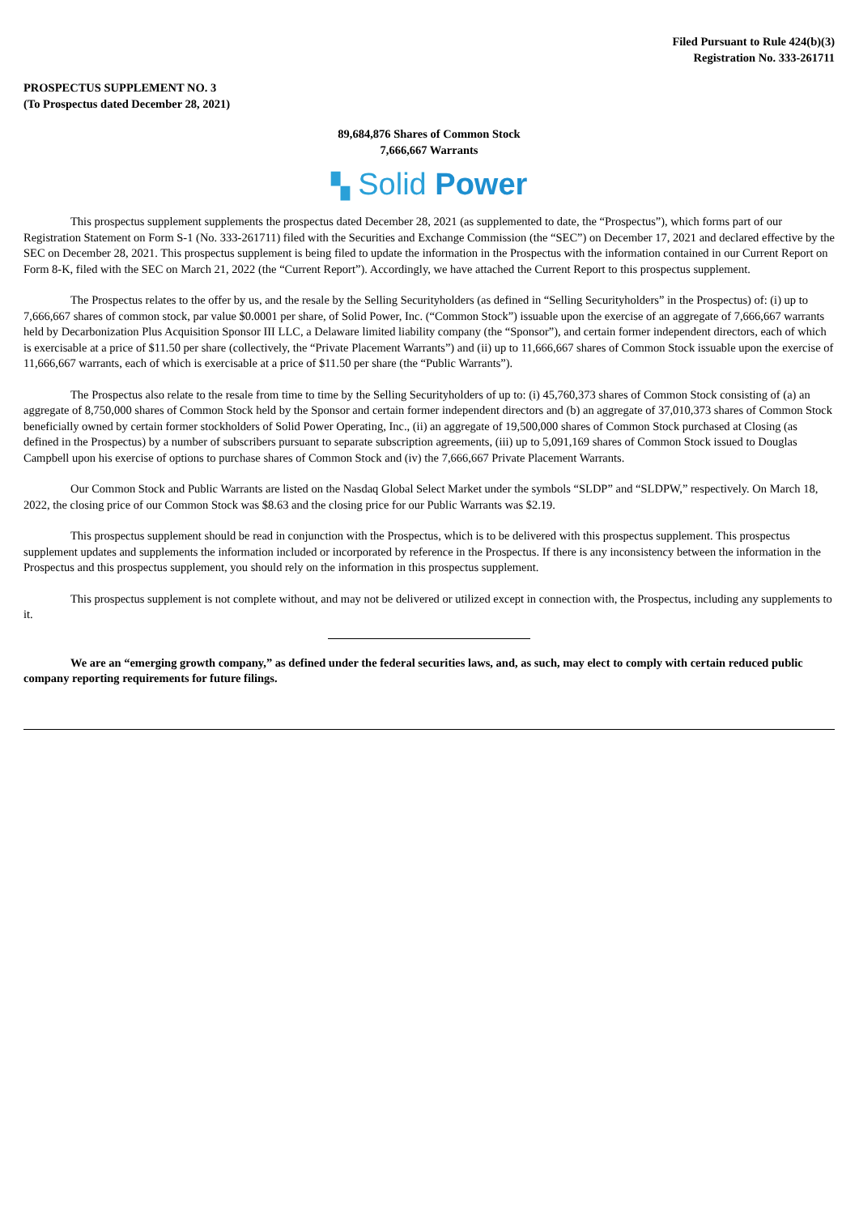Filed Pursuant to Rule 424(b)(3)
Registration No. 333-261711
PROSPECTUS SUPPLEMENT NO. 3
(To Prospectus dated December 28, 2021)
89,684,876 Shares of Common Stock
7,666,667 Warrants
▚ Solid Power
This prospectus supplement supplements the prospectus dated December 28, 2021 (as supplemented to date, the “Prospectus”), which forms part of our Registration Statement on Form S-1 (No. 333-261711) filed with the Securities and Exchange Commission (the “SEC”) on December 17, 2021 and declared effective by the SEC on December 28, 2021. This prospectus supplement is being filed to update the information in the Prospectus with the information contained in our Current Report on Form 8-K, filed with the SEC on March 21, 2022 (the “Current Report”). Accordingly, we have attached the Current Report to this prospectus supplement.
The Prospectus relates to the offer by us, and the resale by the Selling Securityholders (as defined in “Selling Securityholders” in the Prospectus) of: (i) up to 7,666,667 shares of common stock, par value $0.0001 per share, of Solid Power, Inc. (“Common Stock”) issuable upon the exercise of an aggregate of 7,666,667 warrants held by Decarbonization Plus Acquisition Sponsor III LLC, a Delaware limited liability company (the “Sponsor”), and certain former independent directors, each of which is exercisable at a price of $11.50 per share (collectively, the “Private Placement Warrants”) and (ii) up to 11,666,667 shares of Common Stock issuable upon the exercise of 11,666,667 warrants, each of which is exercisable at a price of $11.50 per share (the “Public Warrants”).
The Prospectus also relate to the resale from time to time by the Selling Securityholders of up to: (i) 45,760,373 shares of Common Stock consisting of (a) an aggregate of 8,750,000 shares of Common Stock held by the Sponsor and certain former independent directors and (b) an aggregate of 37,010,373 shares of Common Stock beneficially owned by certain former stockholders of Solid Power Operating, Inc., (ii) an aggregate of 19,500,000 shares of Common Stock purchased at Closing (as defined in the Prospectus) by a number of subscribers pursuant to separate subscription agreements, (iii) up to 5,091,169 shares of Common Stock issued to Douglas Campbell upon his exercise of options to purchase shares of Common Stock and (iv) the 7,666,667 Private Placement Warrants.
Our Common Stock and Public Warrants are listed on the Nasdaq Global Select Market under the symbols “SLDP” and “SLDPW,” respectively. On March 18, 2022, the closing price of our Common Stock was $8.63 and the closing price for our Public Warrants was $2.19.
This prospectus supplement should be read in conjunction with the Prospectus, which is to be delivered with this prospectus supplement. This prospectus supplement updates and supplements the information included or incorporated by reference in the Prospectus. If there is any inconsistency between the information in the Prospectus and this prospectus supplement, you should rely on the information in this prospectus supplement.
This prospectus supplement is not complete without, and may not be delivered or utilized except in connection with, the Prospectus, including any supplements to it.
We are an “emerging growth company,” as defined under the federal securities laws, and, as such, may elect to comply with certain reduced public company reporting requirements for future filings.